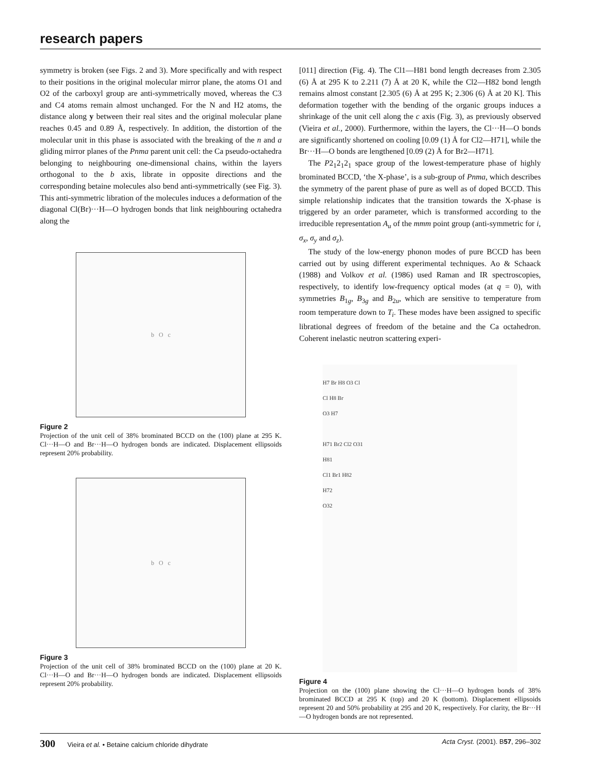research papers
symmetry is broken (see Figs. 2 and 3). More specifically and with respect to their positions in the original molecular mirror plane, the atoms O1 and O2 of the carboxyl group are anti-symmetrically moved, whereas the C3 and C4 atoms remain almost unchanged. For the N and H2 atoms, the distance along y between their real sites and the original molecular plane reaches 0.45 and 0.89 Å, respectively. In addition, the distortion of the molecular unit in this phase is associated with the breaking of the n and a gliding mirror planes of the Pnma parent unit cell: the Ca pseudo-octahedra belonging to neighbouring one-dimensional chains, within the layers orthogonal to the b axis, librate in opposite directions and the corresponding betaine molecules also bend anti-symmetrically (see Fig. 3). This anti-symmetric libration of the molecules induces a deformation of the diagonal Cl(Br)···H—O hydrogen bonds that link neighbouring octahedra along the
b O c
Figure 2
Projection of the unit cell of 38% brominated BCCD on the (100) plane at 295 K. Cl···H—O and Br···H—O hydrogen bonds are indicated. Displacement ellipsoids represent 20% probability.
b O c
Figure 3
Projection of the unit cell of 38% brominated BCCD on the (100) plane at 20 K. Cl···H—O and Br···H—O hydrogen bonds are indicated. Displacement ellipsoids represent 20% probability.
[011] direction (Fig. 4). The Cl1—H81 bond length decreases from 2.305 (6) Å at 295 K to 2.211 (7) Å at 20 K, while the Cl2—H82 bond length remains almost constant [2.305 (6) Å at 295 K; 2.306 (6) Å at 20 K]. This deformation together with the bending of the organic groups induces a shrinkage of the unit cell along the c axis (Fig. 3), as previously observed (Vieira et al., 2000). Furthermore, within the layers, the Cl···H—O bonds are significantly shortened on cooling [0.09 (1) Å for Cl2—H71], while the Br···H—O bonds are lengthened [0.09 (2) Å for Br2—H71].
The P2<sub>1</sub>2<sub>1</sub>2<sub>1</sub> space group of the lowest-temperature phase of highly brominated BCCD, ‘the X-phase’, is a sub-group of Pnma, which describes the symmetry of the parent phase of pure as well as of doped BCCD. This simple relationship indicates that the transition towards the X-phase is triggered by an order parameter, which is transformed according to the irreducible representation A<sub>u</sub> of the mmm point group (anti-symmetric for i, σ<sub>x</sub>, σ<sub>y</sub> and σ<sub>z</sub>).
The study of the low-energy phonon modes of pure BCCD has been carried out by using different experimental techniques. Ao & Schaack (1988) and Volkov et al. (1986) used Raman and IR spectroscopies, respectively, to identify low-frequency optical modes (at q = 0), with symmetries B<sub>1g</sub>, B<sub>3g</sub> and B<sub>2u</sub>, which are sensitive to temperature from room temperature down to T<sub>i</sub>. These modes have been assigned to specific librational degrees of freedom of the betaine and the Ca octahedron. Coherent inelastic neutron scattering experi-
H7 Br H8 O3 Cl
Cl H8 Br
O3 H7
H71 Br2 Cl2 O31
H81
Cl1 Br1 H82
H72
O32
Figure 4
Projection on the (100) plane showing the Cl···H—O hydrogen bonds of 38% brominated BCCD at 295 K (top) and 20 K (bottom). Displacement ellipsoids represent 20 and 50% probability at 295 and 20 K, respectively. For clarity, the Br···H—O hydrogen bonds are not represented.
300 Vieira et al. • Betaine calcium chloride dihydrate Acta Cryst. (2001). B57, 296–302